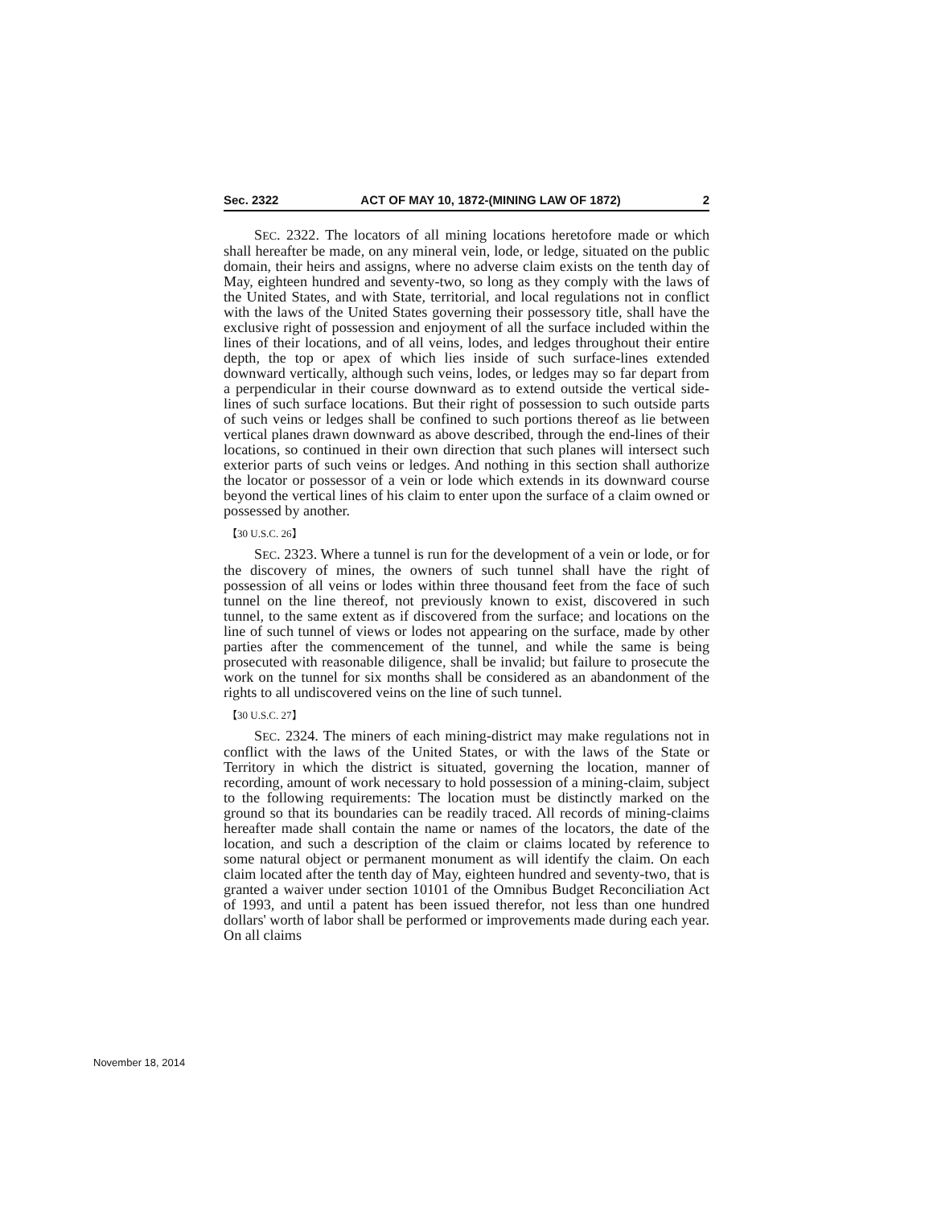Sec. 2322 ACT OF MAY 10, 1872-(MINING LAW OF 1872) 2
SEC. 2322. The locators of all mining locations heretofore made or which shall hereafter be made, on any mineral vein, lode, or ledge, situated on the public domain, their heirs and assigns, where no adverse claim exists on the tenth day of May, eighteen hundred and seventy-two, so long as they comply with the laws of the United States, and with State, territorial, and local regulations not in conflict with the laws of the United States governing their possessory title, shall have the exclusive right of possession and enjoyment of all the surface included within the lines of their locations, and of all veins, lodes, and ledges throughout their entire depth, the top or apex of which lies inside of such surface-lines extended downward vertically, although such veins, lodes, or ledges may so far depart from a perpendicular in their course downward as to extend outside the vertical side-lines of such surface locations. But their right of possession to such outside parts of such veins or ledges shall be confined to such portions thereof as lie between vertical planes drawn downward as above described, through the end-lines of their locations, so continued in their own direction that such planes will intersect such exterior parts of such veins or ledges. And nothing in this section shall authorize the locator or possessor of a vein or lode which extends in its downward course beyond the vertical lines of his claim to enter upon the surface of a claim owned or possessed by another.
【30 U.S.C. 26】
SEC. 2323. Where a tunnel is run for the development of a vein or lode, or for the discovery of mines, the owners of such tunnel shall have the right of possession of all veins or lodes within three thousand feet from the face of such tunnel on the line thereof, not previously known to exist, discovered in such tunnel, to the same extent as if discovered from the surface; and locations on the line of such tunnel of views or lodes not appearing on the surface, made by other parties after the commencement of the tunnel, and while the same is being prosecuted with reasonable diligence, shall be invalid; but failure to prosecute the work on the tunnel for six months shall be considered as an abandonment of the rights to all undiscovered veins on the line of such tunnel.
【30 U.S.C. 27】
SEC. 2324. The miners of each mining-district may make regulations not in conflict with the laws of the United States, or with the laws of the State or Territory in which the district is situated, governing the location, manner of recording, amount of work necessary to hold possession of a mining-claim, subject to the following requirements: The location must be distinctly marked on the ground so that its boundaries can be readily traced. All records of mining-claims hereafter made shall contain the name or names of the locators, the date of the location, and such a description of the claim or claims located by reference to some natural object or permanent monument as will identify the claim. On each claim located after the tenth day of May, eighteen hundred and seventy-two, that is granted a waiver under section 10101 of the Omnibus Budget Reconciliation Act of 1993, and until a patent has been issued therefor, not less than one hundred dollars' worth of labor shall be performed or improvements made during each year. On all claims
November 18, 2014